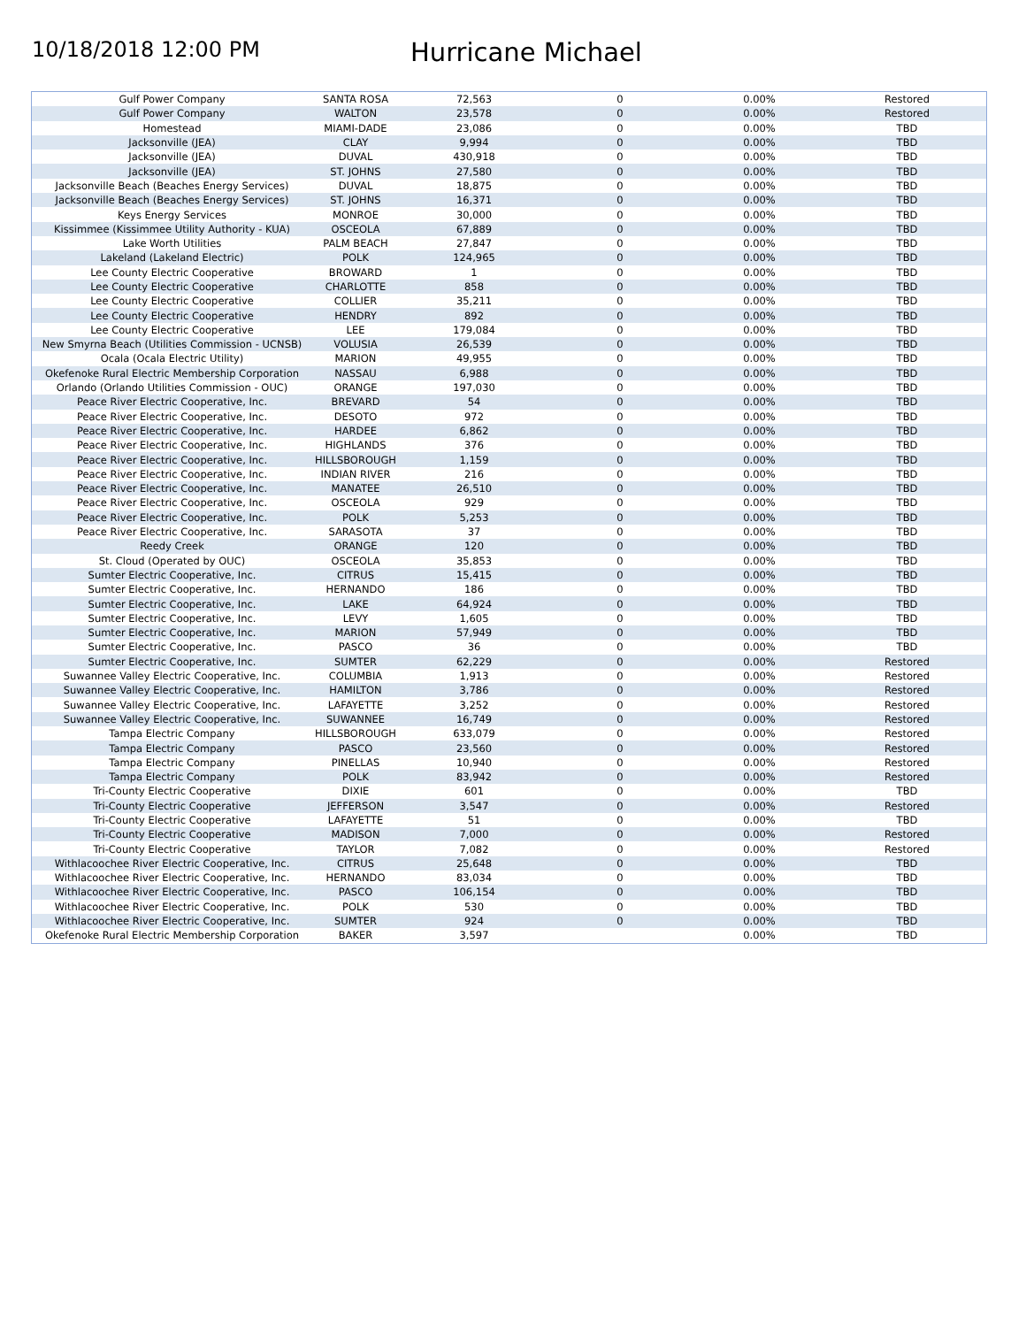10/18/2018 12:00 PM
Hurricane Michael
| Gulf Power Company | SANTA ROSA | 72,563 | 0 | 0.00% | Restored |
| Gulf Power Company | WALTON | 23,578 | 0 | 0.00% | Restored |
| Homestead | MIAMI-DADE | 23,086 | 0 | 0.00% | TBD |
| Jacksonville (JEA) | CLAY | 9,994 | 0 | 0.00% | TBD |
| Jacksonville (JEA) | DUVAL | 430,918 | 0 | 0.00% | TBD |
| Jacksonville (JEA) | ST. JOHNS | 27,580 | 0 | 0.00% | TBD |
| Jacksonville Beach (Beaches Energy Services) | DUVAL | 18,875 | 0 | 0.00% | TBD |
| Jacksonville Beach (Beaches Energy Services) | ST. JOHNS | 16,371 | 0 | 0.00% | TBD |
| Keys Energy Services | MONROE | 30,000 | 0 | 0.00% | TBD |
| Kissimmee (Kissimmee Utility Authority - KUA) | OSCEOLA | 67,889 | 0 | 0.00% | TBD |
| Lake Worth Utilities | PALM BEACH | 27,847 | 0 | 0.00% | TBD |
| Lakeland (Lakeland Electric) | POLK | 124,965 | 0 | 0.00% | TBD |
| Lee County Electric Cooperative | BROWARD | 1 | 0 | 0.00% | TBD |
| Lee County Electric Cooperative | CHARLOTTE | 858 | 0 | 0.00% | TBD |
| Lee County Electric Cooperative | COLLIER | 35,211 | 0 | 0.00% | TBD |
| Lee County Electric Cooperative | HENDRY | 892 | 0 | 0.00% | TBD |
| Lee County Electric Cooperative | LEE | 179,084 | 0 | 0.00% | TBD |
| New Smyrna Beach (Utilities Commission - UCNSB) | VOLUSIA | 26,539 | 0 | 0.00% | TBD |
| Ocala (Ocala Electric Utility) | MARION | 49,955 | 0 | 0.00% | TBD |
| Okefenoke Rural Electric Membership Corporation | NASSAU | 6,988 | 0 | 0.00% | TBD |
| Orlando (Orlando Utilities Commission - OUC) | ORANGE | 197,030 | 0 | 0.00% | TBD |
| Peace River Electric Cooperative, Inc. | BREVARD | 54 | 0 | 0.00% | TBD |
| Peace River Electric Cooperative, Inc. | DESOTO | 972 | 0 | 0.00% | TBD |
| Peace River Electric Cooperative, Inc. | HARDEE | 6,862 | 0 | 0.00% | TBD |
| Peace River Electric Cooperative, Inc. | HIGHLANDS | 376 | 0 | 0.00% | TBD |
| Peace River Electric Cooperative, Inc. | HILLSBOROUGH | 1,159 | 0 | 0.00% | TBD |
| Peace River Electric Cooperative, Inc. | INDIAN RIVER | 216 | 0 | 0.00% | TBD |
| Peace River Electric Cooperative, Inc. | MANATEE | 26,510 | 0 | 0.00% | TBD |
| Peace River Electric Cooperative, Inc. | OSCEOLA | 929 | 0 | 0.00% | TBD |
| Peace River Electric Cooperative, Inc. | POLK | 5,253 | 0 | 0.00% | TBD |
| Peace River Electric Cooperative, Inc. | SARASOTA | 37 | 0 | 0.00% | TBD |
| Reedy Creek | ORANGE | 120 | 0 | 0.00% | TBD |
| St. Cloud (Operated by OUC) | OSCEOLA | 35,853 | 0 | 0.00% | TBD |
| Sumter Electric Cooperative, Inc. | CITRUS | 15,415 | 0 | 0.00% | TBD |
| Sumter Electric Cooperative, Inc. | HERNANDO | 186 | 0 | 0.00% | TBD |
| Sumter Electric Cooperative, Inc. | LAKE | 64,924 | 0 | 0.00% | TBD |
| Sumter Electric Cooperative, Inc. | LEVY | 1,605 | 0 | 0.00% | TBD |
| Sumter Electric Cooperative, Inc. | MARION | 57,949 | 0 | 0.00% | TBD |
| Sumter Electric Cooperative, Inc. | PASCO | 36 | 0 | 0.00% | TBD |
| Sumter Electric Cooperative, Inc. | SUMTER | 62,229 | 0 | 0.00% | Restored |
| Suwannee Valley Electric Cooperative, Inc. | COLUMBIA | 1,913 | 0 | 0.00% | Restored |
| Suwannee Valley Electric Cooperative, Inc. | HAMILTON | 3,786 | 0 | 0.00% | Restored |
| Suwannee Valley Electric Cooperative, Inc. | LAFAYETTE | 3,252 | 0 | 0.00% | Restored |
| Suwannee Valley Electric Cooperative, Inc. | SUWANNEE | 16,749 | 0 | 0.00% | Restored |
| Tampa Electric Company | HILLSBOROUGH | 633,079 | 0 | 0.00% | Restored |
| Tampa Electric Company | PASCO | 23,560 | 0 | 0.00% | Restored |
| Tampa Electric Company | PINELLAS | 10,940 | 0 | 0.00% | Restored |
| Tampa Electric Company | POLK | 83,942 | 0 | 0.00% | Restored |
| Tri-County Electric Cooperative | DIXIE | 601 | 0 | 0.00% | TBD |
| Tri-County Electric Cooperative | JEFFERSON | 3,547 | 0 | 0.00% | Restored |
| Tri-County Electric Cooperative | LAFAYETTE | 51 | 0 | 0.00% | TBD |
| Tri-County Electric Cooperative | MADISON | 7,000 | 0 | 0.00% | Restored |
| Tri-County Electric Cooperative | TAYLOR | 7,082 | 0 | 0.00% | Restored |
| Withlacoochee River Electric Cooperative, Inc. | CITRUS | 25,648 | 0 | 0.00% | TBD |
| Withlacoochee River Electric Cooperative, Inc. | HERNANDO | 83,034 | 0 | 0.00% | TBD |
| Withlacoochee River Electric Cooperative, Inc. | PASCO | 106,154 | 0 | 0.00% | TBD |
| Withlacoochee River Electric Cooperative, Inc. | POLK | 530 | 0 | 0.00% | TBD |
| Withlacoochee River Electric Cooperative, Inc. | SUMTER | 924 | 0 | 0.00% | TBD |
| Okefenoke Rural Electric Membership Corporation | BAKER | 3,597 | | 0.00% | TBD |